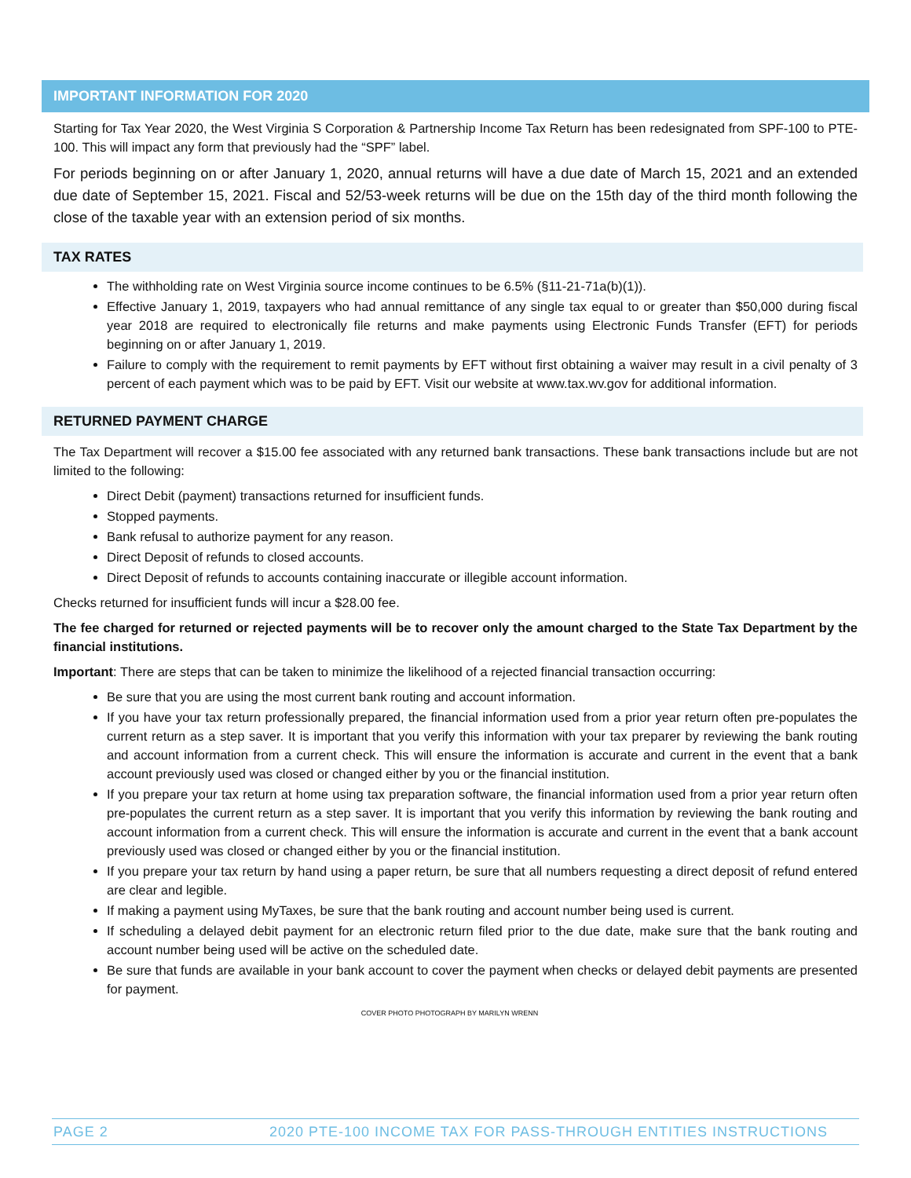IMPORTANT INFORMATION FOR 2020
Starting for Tax Year 2020, the West Virginia S Corporation & Partnership Income Tax Return has been redesignated from SPF-100 to PTE-100. This will impact any form that previously had the “SPF” label.
For periods beginning on or after January 1, 2020, annual returns will have a due date of March 15, 2021 and an extended due date of September 15, 2021. Fiscal and 52/53-week returns will be due on the 15th day of the third month following the close of the taxable year with an extension period of six months.
TAX RATES
The withholding rate on West Virginia source income continues to be 6.5% (§11-21-71a(b)(1)).
Effective January 1, 2019, taxpayers who had annual remittance of any single tax equal to or greater than $50,000 during fiscal year 2018 are required to electronically file returns and make payments using Electronic Funds Transfer (EFT) for periods beginning on or after January 1, 2019.
Failure to comply with the requirement to remit payments by EFT without first obtaining a waiver may result in a civil penalty of 3 percent of each payment which was to be paid by EFT. Visit our website at www.tax.wv.gov for additional information.
RETURNED PAYMENT CHARGE
The Tax Department will recover a $15.00 fee associated with any returned bank transactions. These bank transactions include but are not limited to the following:
Direct Debit (payment) transactions returned for insufficient funds.
Stopped payments.
Bank refusal to authorize payment for any reason.
Direct Deposit of refunds to closed accounts.
Direct Deposit of refunds to accounts containing inaccurate or illegible account information.
Checks returned for insufficient funds will incur a $28.00 fee.
The fee charged for returned or rejected payments will be to recover only the amount charged to the State Tax Department by the financial institutions.
Important: There are steps that can be taken to minimize the likelihood of a rejected financial transaction occurring:
Be sure that you are using the most current bank routing and account information.
If you have your tax return professionally prepared, the financial information used from a prior year return often pre-populates the current return as a step saver. It is important that you verify this information with your tax preparer by reviewing the bank routing and account information from a current check. This will ensure the information is accurate and current in the event that a bank account previously used was closed or changed either by you or the financial institution.
If you prepare your tax return at home using tax preparation software, the financial information used from a prior year return often pre-populates the current return as a step saver. It is important that you verify this information by reviewing the bank routing and account information from a current check. This will ensure the information is accurate and current in the event that a bank account previously used was closed or changed either by you or the financial institution.
If you prepare your tax return by hand using a paper return, be sure that all numbers requesting a direct deposit of refund entered are clear and legible.
If making a payment using MyTaxes, be sure that the bank routing and account number being used is current.
If scheduling a delayed debit payment for an electronic return filed prior to the due date, make sure that the bank routing and account number being used will be active on the scheduled date.
Be sure that funds are available in your bank account to cover the payment when checks or delayed debit payments are presented for payment.
COVER PHOTO PHOTOGRAPH BY MARILYN WRENN
PAGE 2 2020 PTE-100 INCOME TAX FOR PASS-THROUGH ENTITIES INSTRUCTIONS